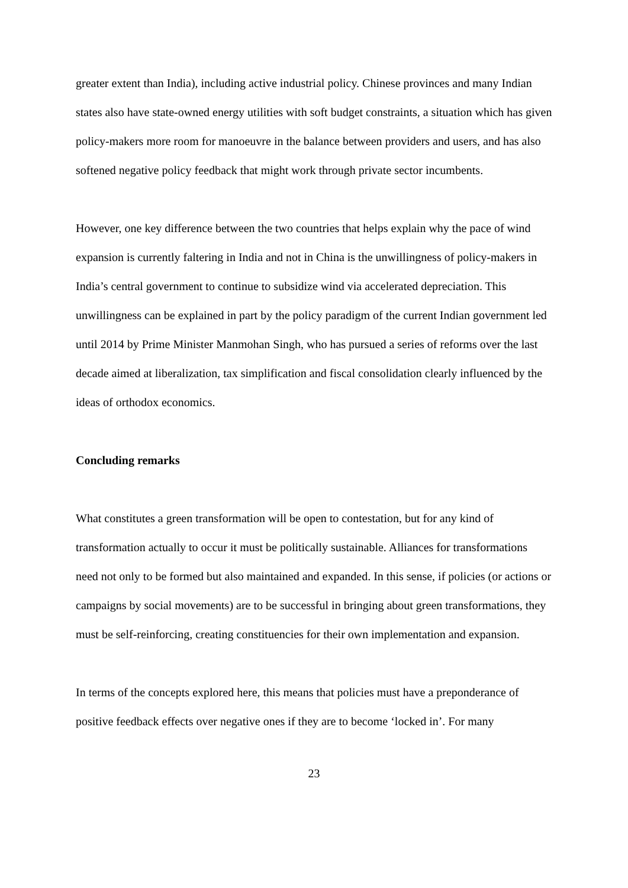greater extent than India), including active industrial policy. Chinese provinces and many Indian states also have state-owned energy utilities with soft budget constraints, a situation which has given policy-makers more room for manoeuvre in the balance between providers and users, and has also softened negative policy feedback that might work through private sector incumbents.
However, one key difference between the two countries that helps explain why the pace of wind expansion is currently faltering in India and not in China is the unwillingness of policy-makers in India’s central government to continue to subsidize wind via accelerated depreciation. This unwillingness can be explained in part by the policy paradigm of the current Indian government led until 2014 by Prime Minister Manmohan Singh, who has pursued a series of reforms over the last decade aimed at liberalization, tax simplification and fiscal consolidation clearly influenced by the ideas of orthodox economics.
Concluding remarks
What constitutes a green transformation will be open to contestation, but for any kind of transformation actually to occur it must be politically sustainable. Alliances for transformations need not only to be formed but also maintained and expanded. In this sense, if policies (or actions or campaigns by social movements) are to be successful in bringing about green transformations, they must be self-reinforcing, creating constituencies for their own implementation and expansion.
In terms of the concepts explored here, this means that policies must have a preponderance of positive feedback effects over negative ones if they are to become ‘locked in’. For many
23